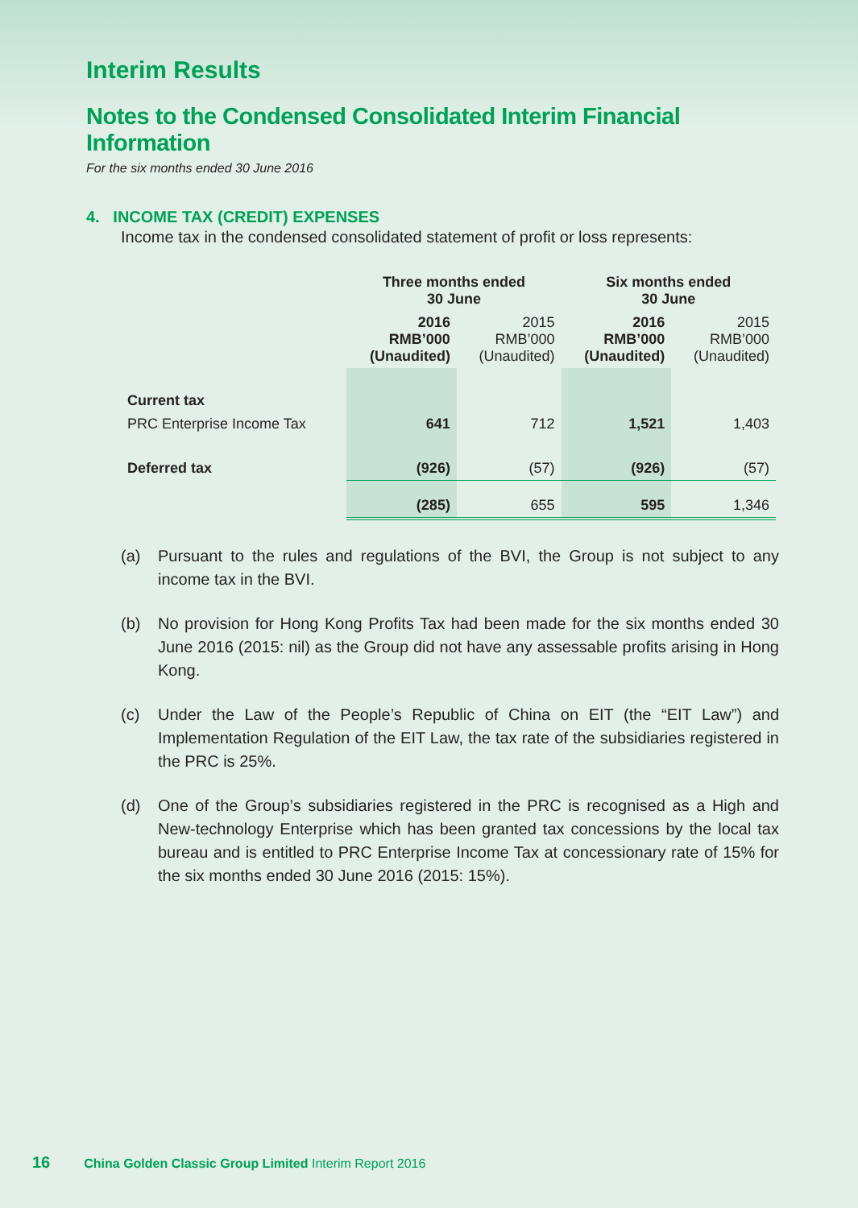Interim Results
Notes to the Condensed Consolidated Interim Financial Information
For the six months ended 30 June 2016
4. INCOME TAX (CREDIT) EXPENSES
Income tax in the condensed consolidated statement of profit or loss represents:
| | Three months ended 30 June | | Six months ended 30 June | |
| --- | --- | --- | --- | --- |
| | 2016 RMB’000 (Unaudited) | 2015 RMB’000 (Unaudited) | 2016 RMB’000 (Unaudited) | 2015 RMB’000 (Unaudited) |
| Current tax | | | | |
| PRC Enterprise Income Tax | 641 | 712 | 1,521 | 1,403 |
| Deferred tax | (926) | (57) | (926) | (57) |
| | (285) | 655 | 595 | 1,346 |
(a) Pursuant to the rules and regulations of the BVI, the Group is not subject to any income tax in the BVI.
(b) No provision for Hong Kong Profits Tax had been made for the six months ended 30 June 2016 (2015: nil) as the Group did not have any assessable profits arising in Hong Kong.
(c) Under the Law of the People’s Republic of China on EIT (the “EIT Law”) and Implementation Regulation of the EIT Law, the tax rate of the subsidiaries registered in the PRC is 25%.
(d) One of the Group’s subsidiaries registered in the PRC is recognised as a High and New-technology Enterprise which has been granted tax concessions by the local tax bureau and is entitled to PRC Enterprise Income Tax at concessionary rate of 15% for the six months ended 30 June 2016 (2015: 15%).
16 China Golden Classic Group Limited Interim Report 2016